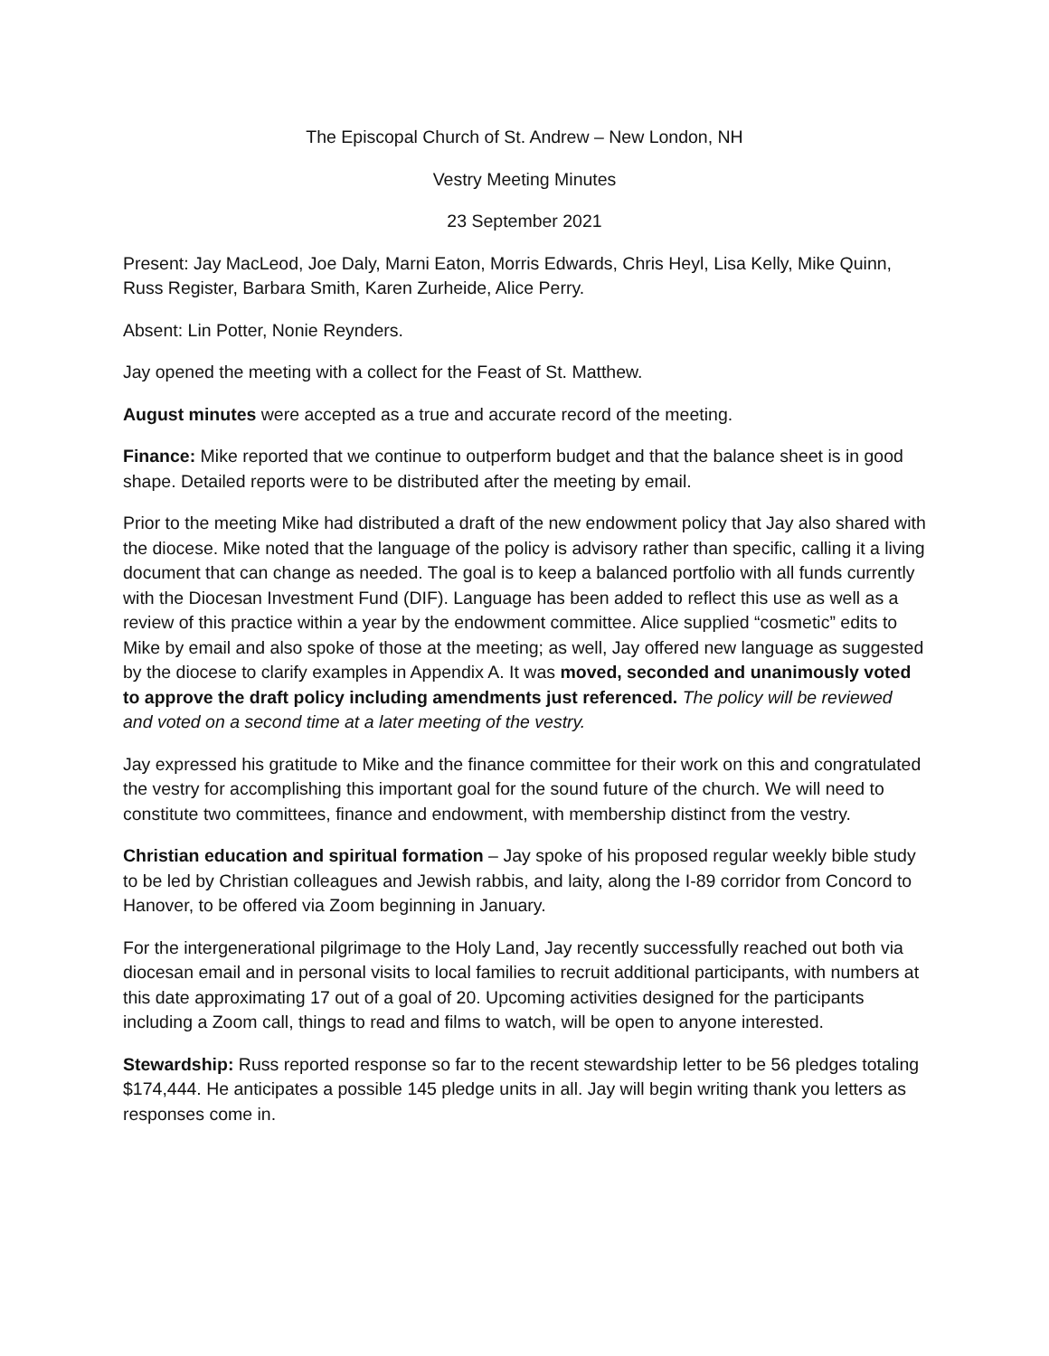The Episcopal Church of St. Andrew – New London, NH
Vestry Meeting Minutes
23 September 2021
Present: Jay MacLeod, Joe Daly, Marni Eaton, Morris Edwards, Chris Heyl, Lisa Kelly, Mike Quinn, Russ Register, Barbara Smith, Karen Zurheide, Alice Perry.
Absent: Lin Potter, Nonie Reynders.
Jay opened the meeting with a collect for the Feast of St. Matthew.
August minutes were accepted as a true and accurate record of the meeting.
Finance: Mike reported that we continue to outperform budget and that the balance sheet is in good shape. Detailed reports were to be distributed after the meeting by email.
Prior to the meeting Mike had distributed a draft of the new endowment policy that Jay also shared with the diocese. Mike noted that the language of the policy is advisory rather than specific, calling it a living document that can change as needed. The goal is to keep a balanced portfolio with all funds currently with the Diocesan Investment Fund (DIF). Language has been added to reflect this use as well as a review of this practice within a year by the endowment committee. Alice supplied “cosmetic” edits to Mike by email and also spoke of those at the meeting; as well, Jay offered new language as suggested by the diocese to clarify examples in Appendix A. It was moved, seconded and unanimously voted to approve the draft policy including amendments just referenced. The policy will be reviewed and voted on a second time at a later meeting of the vestry.
Jay expressed his gratitude to Mike and the finance committee for their work on this and congratulated the vestry for accomplishing this important goal for the sound future of the church. We will need to constitute two committees, finance and endowment, with membership distinct from the vestry.
Christian education and spiritual formation – Jay spoke of his proposed regular weekly bible study to be led by Christian colleagues and Jewish rabbis, and laity, along the I-89 corridor from Concord to Hanover, to be offered via Zoom beginning in January.
For the intergenerational pilgrimage to the Holy Land, Jay recently successfully reached out both via diocesan email and in personal visits to local families to recruit additional participants, with numbers at this date approximating 17 out of a goal of 20. Upcoming activities designed for the participants including a Zoom call, things to read and films to watch, will be open to anyone interested.
Stewardship: Russ reported response so far to the recent stewardship letter to be 56 pledges totaling $174,444. He anticipates a possible 145 pledge units in all. Jay will begin writing thank you letters as responses come in.